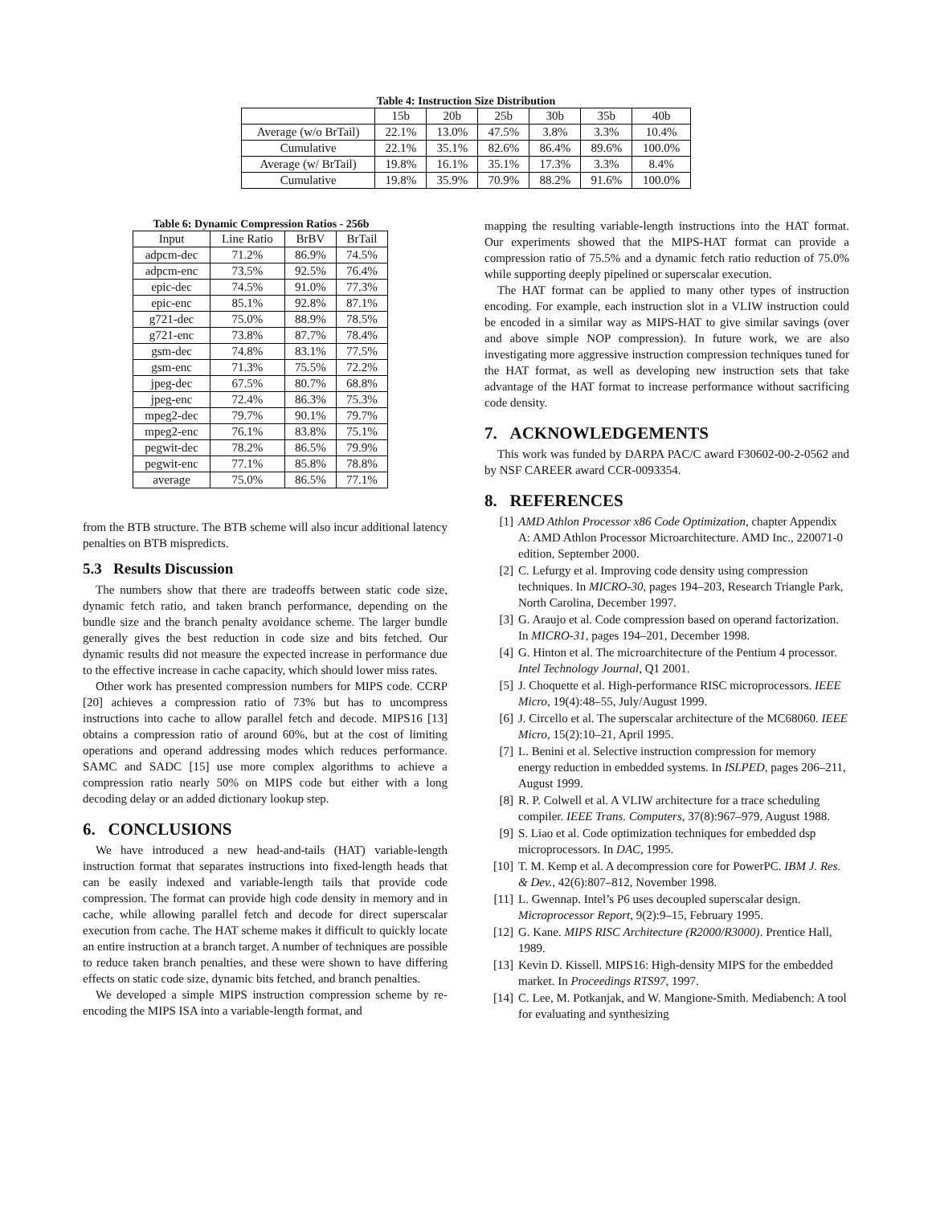Table 4: Instruction Size Distribution
| | 15b | 20b | 25b | 30b | 35b | 40b |
| --- | --- | --- | --- | --- | --- | --- |
| Average (w/o BrTail) | 22.1% | 13.0% | 47.5% | 3.8% | 3.3% | 10.4% |
| Cumulative | 22.1% | 35.1% | 82.6% | 86.4% | 89.6% | 100.0% |
| Average (w/ BrTail) | 19.8% | 16.1% | 35.1% | 17.3% | 3.3% | 8.4% |
| Cumulative | 19.8% | 35.9% | 70.9% | 88.2% | 91.6% | 100.0% |
Table 6: Dynamic Compression Ratios - 256b
| Input | Line Ratio | BrBV | BrTail |
| --- | --- | --- | --- |
| adpcm-dec | 71.2% | 86.9% | 74.5% |
| adpcm-enc | 73.5% | 92.5% | 76.4% |
| epic-dec | 74.5% | 91.0% | 77.3% |
| epic-enc | 85.1% | 92.8% | 87.1% |
| g721-dec | 75.0% | 88.9% | 78.5% |
| g721-enc | 73.8% | 87.7% | 78.4% |
| gsm-dec | 74.8% | 83.1% | 77.5% |
| gsm-enc | 71.3% | 75.5% | 72.2% |
| jpeg-dec | 67.5% | 80.7% | 68.8% |
| jpeg-enc | 72.4% | 86.3% | 75.3% |
| mpeg2-dec | 79.7% | 90.1% | 79.7% |
| mpeg2-enc | 76.1% | 83.8% | 75.1% |
| pegwit-dec | 78.2% | 86.5% | 79.9% |
| pegwit-enc | 77.1% | 85.8% | 78.8% |
| average | 75.0% | 86.5% | 77.1% |
from the BTB structure. The BTB scheme will also incur additional latency penalties on BTB mispredicts.
5.3 Results Discussion
The numbers show that there are tradeoffs between static code size, dynamic fetch ratio, and taken branch performance, depending on the bundle size and the branch penalty avoidance scheme. The larger bundle generally gives the best reduction in code size and bits fetched. Our dynamic results did not measure the expected increase in performance due to the effective increase in cache capacity, which should lower miss rates.
Other work has presented compression numbers for MIPS code. CCRP [20] achieves a compression ratio of 73% but has to uncompress instructions into cache to allow parallel fetch and decode. MIPS16 [13] obtains a compression ratio of around 60%, but at the cost of limiting operations and operand addressing modes which reduces performance. SAMC and SADC [15] use more complex algorithms to achieve a compression ratio nearly 50% on MIPS code but either with a long decoding delay or an added dictionary lookup step.
6. CONCLUSIONS
We have introduced a new head-and-tails (HAT) variable-length instruction format that separates instructions into fixed-length heads that can be easily indexed and variable-length tails that provide code compression. The format can provide high code density in memory and in cache, while allowing parallel fetch and decode for direct superscalar execution from cache. The HAT scheme makes it difficult to quickly locate an entire instruction at a branch target. A number of techniques are possible to reduce taken branch penalties, and these were shown to have differing effects on static code size, dynamic bits fetched, and branch penalties.
We developed a simple MIPS instruction compression scheme by re-encoding the MIPS ISA into a variable-length format, and
mapping the resulting variable-length instructions into the HAT format. Our experiments showed that the MIPS-HAT format can provide a compression ratio of 75.5% and a dynamic fetch ratio reduction of 75.0% while supporting deeply pipelined or superscalar execution.
The HAT format can be applied to many other types of instruction encoding. For example, each instruction slot in a VLIW instruction could be encoded in a similar way as MIPS-HAT to give similar savings (over and above simple NOP compression). In future work, we are also investigating more aggressive instruction compression techniques tuned for the HAT format, as well as developing new instruction sets that take advantage of the HAT format to increase performance without sacrificing code density.
7. ACKNOWLEDGEMENTS
This work was funded by DARPA PAC/C award F30602-00-2-0562 and by NSF CAREER award CCR-0093354.
8. REFERENCES
[1] AMD Athlon Processor x86 Code Optimization, chapter Appendix A: AMD Athlon Processor Microarchitecture. AMD Inc., 220071-0 edition, September 2000.
[2] C. Lefurgy et al. Improving code density using compression techniques. In MICRO-30, pages 194–203, Research Triangle Park, North Carolina, December 1997.
[3] G. Araujo et al. Code compression based on operand factorization. In MICRO-31, pages 194–201, December 1998.
[4] G. Hinton et al. The microarchitecture of the Pentium 4 processor. Intel Technology Journal, Q1 2001.
[5] J. Choquette et al. High-performance RISC microprocessors. IEEE Micro, 19(4):48–55, July/August 1999.
[6] J. Circello et al. The superscalar architecture of the MC68060. IEEE Micro, 15(2):10–21, April 1995.
[7] L. Benini et al. Selective instruction compression for memory energy reduction in embedded systems. In ISLPED, pages 206–211, August 1999.
[8] R. P. Colwell et al. A VLIW architecture for a trace scheduling compiler. IEEE Trans. Computers, 37(8):967–979, August 1988.
[9] S. Liao et al. Code optimization techniques for embedded dsp microprocessors. In DAC, 1995.
[10] T. M. Kemp et al. A decompression core for PowerPC. IBM J. Res. & Dev., 42(6):807–812, November 1998.
[11] L. Gwennap. Intel’s P6 uses decoupled superscalar design. Microprocessor Report, 9(2):9–15, February 1995.
[12] G. Kane. MIPS RISC Architecture (R2000/R3000). Prentice Hall, 1989.
[13] Kevin D. Kissell. MIPS16: High-density MIPS for the embedded market. In Proceedings RTS97, 1997.
[14] C. Lee, M. Potkanjak, and W. Mangione-Smith. Mediabench: A tool for evaluating and synthesizing